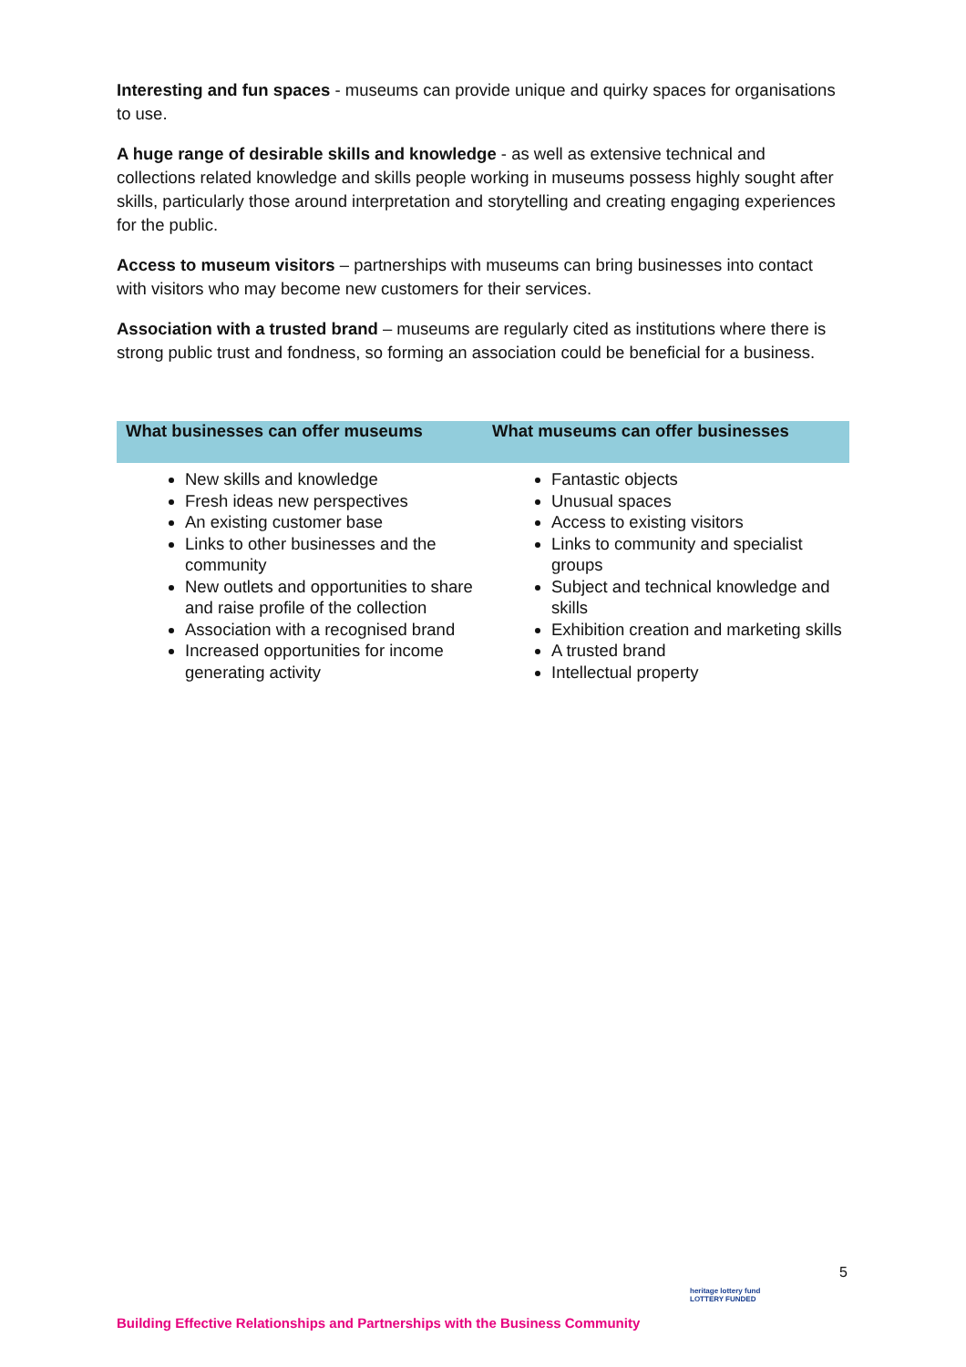Interesting and fun spaces - museums can provide unique and quirky spaces for organisations to use.
A huge range of desirable skills and knowledge - as well as extensive technical and collections related knowledge and skills people working in museums possess highly sought after skills, particularly those around interpretation and storytelling and creating engaging experiences for the public.
Access to museum visitors – partnerships with museums can bring businesses into contact with visitors who may become new customers for their services.
Association with a trusted brand – museums are regularly cited as institutions where there is strong public trust and fondness, so forming an association could be beneficial for a business.
| What businesses can offer museums | What museums can offer businesses |
| --- | --- |
| New skills and knowledge Fresh ideas new perspectives An existing customer base Links to other businesses and the community New outlets and opportunities to share and raise profile of the collection Association with a recognised brand Increased opportunities for income generating activity | Fantastic objects Unusual spaces Access to existing visitors Links to community and specialist groups Subject and technical knowledge and skills Exhibition creation and marketing skills A trusted brand Intellectual property |
5
Building Effective Relationships and Partnerships with the Business Community
heritage lottery fund
LOTTERY FUNDED